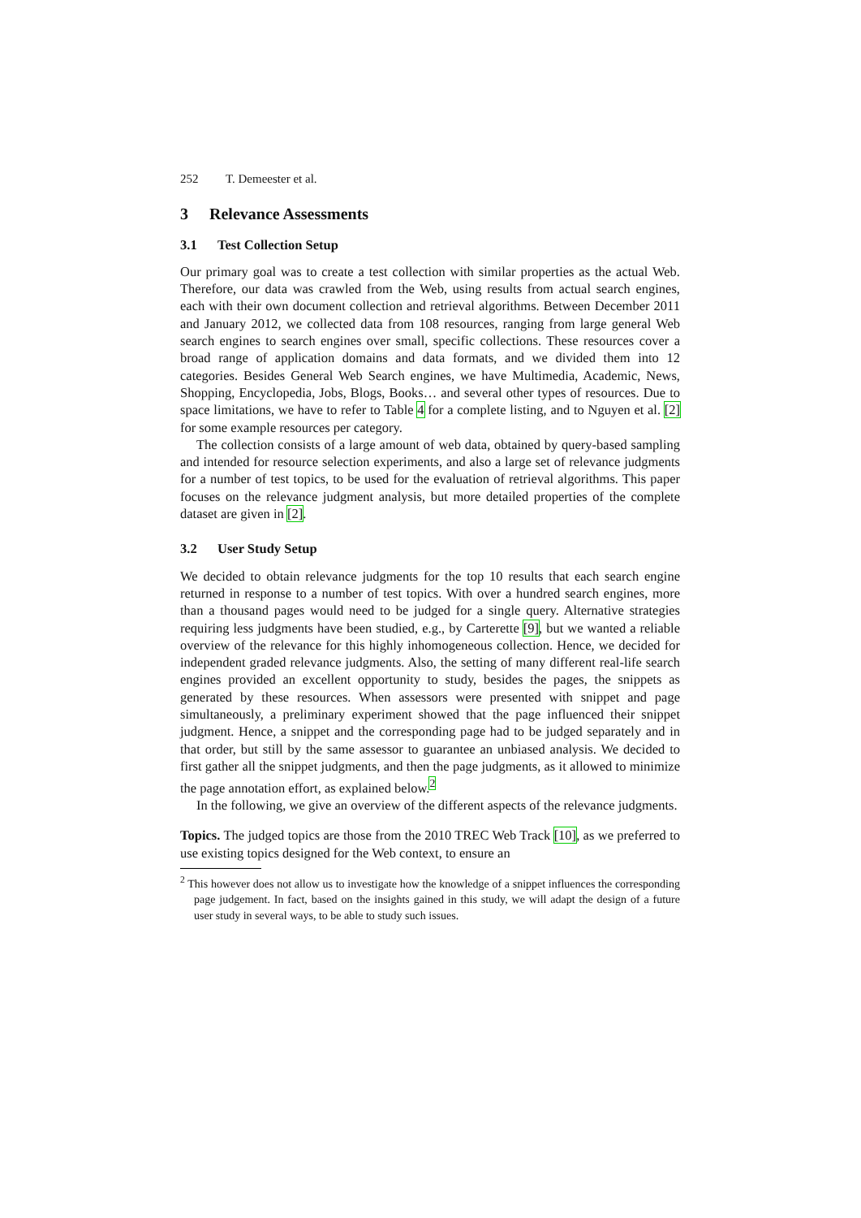252 T. Demeester et al.
3 Relevance Assessments
3.1 Test Collection Setup
Our primary goal was to create a test collection with similar properties as the actual Web. Therefore, our data was crawled from the Web, using results from actual search engines, each with their own document collection and retrieval algorithms. Between December 2011 and January 2012, we collected data from 108 resources, ranging from large general Web search engines to search engines over small, specific collections. These resources cover a broad range of application domains and data formats, and we divided them into 12 categories. Besides General Web Search engines, we have Multimedia, Academic, News, Shopping, Encyclopedia, Jobs, Blogs, Books… and several other types of resources. Due to space limitations, we have to refer to Table 4 for a complete listing, and to Nguyen et al. [2] for some example resources per category.
The collection consists of a large amount of web data, obtained by query-based sampling and intended for resource selection experiments, and also a large set of relevance judgments for a number of test topics, to be used for the evaluation of retrieval algorithms. This paper focuses on the relevance judgment analysis, but more detailed properties of the complete dataset are given in [2].
3.2 User Study Setup
We decided to obtain relevance judgments for the top 10 results that each search engine returned in response to a number of test topics. With over a hundred search engines, more than a thousand pages would need to be judged for a single query. Alternative strategies requiring less judgments have been studied, e.g., by Carterette [9], but we wanted a reliable overview of the relevance for this highly inhomogeneous collection. Hence, we decided for independent graded relevance judgments. Also, the setting of many different real-life search engines provided an excellent opportunity to study, besides the pages, the snippets as generated by these resources. When assessors were presented with snippet and page simultaneously, a preliminary experiment showed that the page influenced their snippet judgment. Hence, a snippet and the corresponding page had to be judged separately and in that order, but still by the same assessor to guarantee an unbiased analysis. We decided to first gather all the snippet judgments, and then the page judgments, as it allowed to minimize the page annotation effort, as explained below.<sup>2</sup>
In the following, we give an overview of the different aspects of the relevance judgments.
Topics. The judged topics are those from the 2010 TREC Web Track [10], as we preferred to use existing topics designed for the Web context, to ensure an
<sup>2</sup> This however does not allow us to investigate how the knowledge of a snippet influences the corresponding page judgement. In fact, based on the insights gained in this study, we will adapt the design of a future user study in several ways, to be able to study such issues.